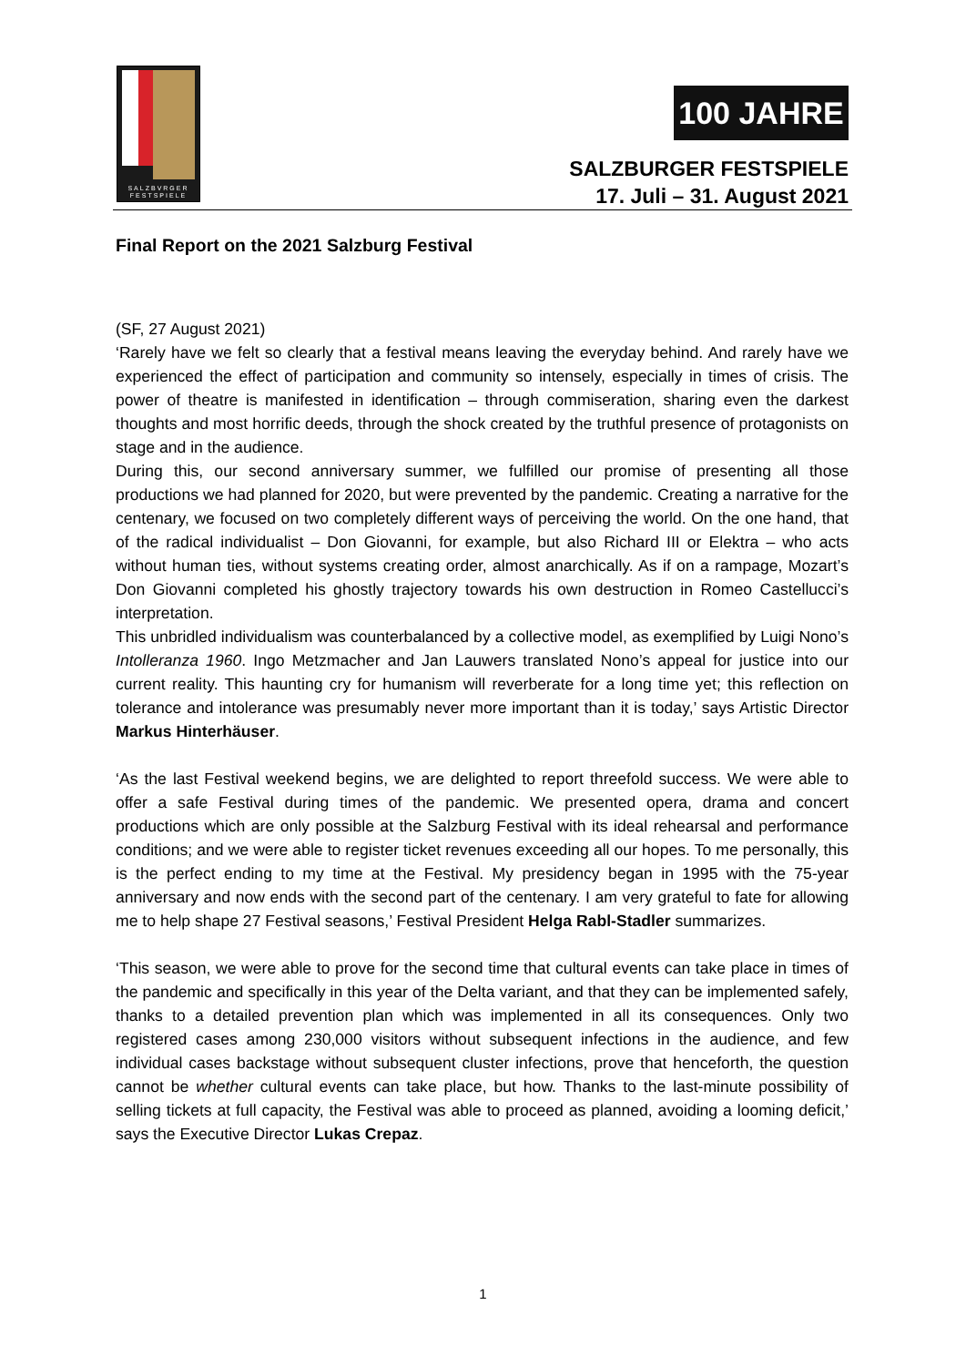SALZBVRGER
FESTSPIELE
100 JAHRE
SALZBURGER FESTSPIELE
17. Juli – 31. August 2021
Final Report on the 2021 Salzburg Festival
(SF, 27 August 2021)
‘Rarely have we felt so clearly that a festival means leaving the everyday behind. And rarely have we experienced the effect of participation and community so intensely, especially in times of crisis. The power of theatre is manifested in identification – through commiseration, sharing even the darkest thoughts and most horrific deeds, through the shock created by the truthful presence of protagonists on stage and in the audience.
During this, our second anniversary summer, we fulfilled our promise of presenting all those productions we had planned for 2020, but were prevented by the pandemic. Creating a narrative for the centenary, we focused on two completely different ways of perceiving the world. On the one hand, that of the radical individualist – Don Giovanni, for example, but also Richard III or Elektra – who acts without human ties, without systems creating order, almost anarchically. As if on a rampage, Mozart’s Don Giovanni completed his ghostly trajectory towards his own destruction in Romeo Castellucci’s interpretation.
This unbridled individualism was counterbalanced by a collective model, as exemplified by Luigi Nono’s Intolleranza 1960. Ingo Metzmacher and Jan Lauwers translated Nono’s appeal for justice into our current reality. This haunting cry for humanism will reverberate for a long time yet; this reflection on tolerance and intolerance was presumably never more important than it is today,’ says Artistic Director Markus Hinterhäuser.
‘As the last Festival weekend begins, we are delighted to report threefold success. We were able to offer a safe Festival during times of the pandemic. We presented opera, drama and concert productions which are only possible at the Salzburg Festival with its ideal rehearsal and performance conditions; and we were able to register ticket revenues exceeding all our hopes. To me personally, this is the perfect ending to my time at the Festival. My presidency began in 1995 with the 75-year anniversary and now ends with the second part of the centenary. I am very grateful to fate for allowing me to help shape 27 Festival seasons,’ Festival President Helga Rabl-Stadler summarizes.
‘This season, we were able to prove for the second time that cultural events can take place in times of the pandemic and specifically in this year of the Delta variant, and that they can be implemented safely, thanks to a detailed prevention plan which was implemented in all its consequences. Only two registered cases among 230,000 visitors without subsequent infections in the audience, and few individual cases backstage without subsequent cluster infections, prove that henceforth, the question cannot be whether cultural events can take place, but how. Thanks to the last-minute possibility of selling tickets at full capacity, the Festival was able to proceed as planned, avoiding a looming deficit,’ says the Executive Director Lukas Crepaz.
1